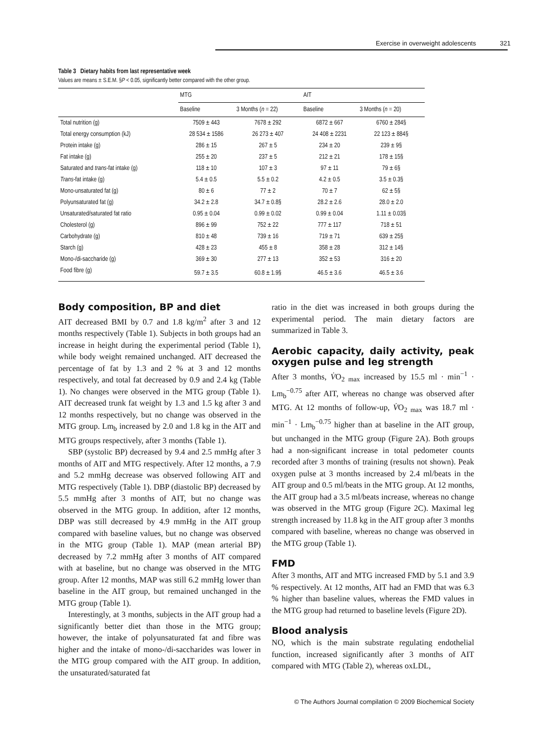Exercise in overweight adolescents 321
Table 3 Dietary habits from last representative week
Values are means ± S.E.M. §P < 0.05, significantly better compared with the other group.
| | MTG | | AIT | |
| --- | --- | --- | --- | --- |
| | Baseline | 3 Months ( n = 22) | Baseline | 3 Months ( n = 20) |
| Total nutrition (g) | 7509 ± 443 | 7678 ± 292 | 6872 ± 667 | 6760 ± 284§ |
| Total energy consumption (kJ) | 28 534 ± 1586 | 26 273 ± 407 | 24 408 ± 2231 | 22 123 ± 884§ |
| Protein intake (g) | 286 ± 15 | 267 ± 5 | 234 ± 20 | 239 ± 9§ |
| Fat intake (g) | 255 ± 20 | 237 ± 5 | 212 ± 21 | 178 ± 15§ |
| Saturated and trans -fat intake (g) | 118 ± 10 | 107 ± 3 | 97 ± 11 | 79 ± 6§ |
| Trans -fat intake (g) | 5.4 ± 0.5 | 5.5 ± 0.2 | 4.2 ± 0.5 | 3.5 ± 0.3§ |
| Mono-unsaturated fat (g) | 80 ± 6 | 77 ± 2 | 70 ± 7 | 62 ± 5§ |
| Polyunsaturated fat (g) | 34.2 ± 2.8 | 34.7 ± 0.8§ | 28.2 ± 2.6 | 28.0 ± 2.0 |
| Unsaturated/saturated fat ratio | 0.95 ± 0.04 | 0.99 ± 0.02 | 0.99 ± 0.04 | 1.11 ± 0.03§ |
| Cholesterol (g) | 896 ± 99 | 752 ± 22 | 777 ± 117 | 718 ± 51 |
| Carbohydrate (g) | 810 ± 48 | 739 ± 16 | 719 ± 71 | 639 ± 25§ |
| Starch (g) | 428 ± 23 | 455 ± 8 | 358 ± 28 | 312 ± 14§ |
| Mono-/di-saccharide (g) | 369 ± 30 | 277 ± 13 | 352 ± 53 | 316 ± 20 |
| Food fibre (g) | 59.7 ± 3.5 | 60.8 ± 1.9§ | 46.5 ± 3.6 | 46.5 ± 3.6 |
Body composition, BP and diet
AIT decreased BMI by 0.7 and 1.8 kg/m<sup>2</sup> after 3 and 12 months respectively (Table 1). Subjects in both groups had an increase in height during the experimental period (Table 1), while body weight remained unchanged. AIT decreased the percentage of fat by 1.3 and 2 % at 3 and 12 months respectively, and total fat decreased by 0.9 and 2.4 kg (Table 1). No changes were observed in the MTG group (Table 1). AIT decreased trunk fat weight by 1.3 and 1.5 kg after 3 and 12 months respectively, but no change was observed in the MTG group. Lm<sub>b</sub> increased by 2.0 and 1.8 kg in the AIT and MTG groups respectively, after 3 months (Table 1).
SBP (systolic BP) decreased by 9.4 and 2.5 mmHg after 3 months of AIT and MTG respectively. After 12 months, a 7.9 and 5.2 mmHg decrease was observed following AIT and MTG respectively (Table 1). DBP (diastolic BP) decreased by 5.5 mmHg after 3 months of AIT, but no change was observed in the MTG group. In addition, after 12 months, DBP was still decreased by 4.9 mmHg in the AIT group compared with baseline values, but no change was observed in the MTG group (Table 1). MAP (mean arterial BP) decreased by 7.2 mmHg after 3 months of AIT compared with at baseline, but no change was observed in the MTG group. After 12 months, MAP was still 6.2 mmHg lower than baseline in the AIT group, but remained unchanged in the MTG group (Table 1).
Interestingly, at 3 months, subjects in the AIT group had a significantly better diet than those in the MTG group; however, the intake of polyunsaturated fat and fibre was higher and the intake of mono-/di-saccharides was lower in the MTG group compared with the AIT group. In addition, the unsaturated/saturated fat
ratio in the diet was increased in both groups during the experimental period. The main dietary factors are summarized in Table 3.
Aerobic capacity, daily activity, peak oxygen pulse and leg strength
After 3 months, V̇O<sub>2 max</sub> increased by 15.5 ml · min<sup>−1</sup> · Lm<sub>b</sub><sup>−0.75</sup> after AIT, whereas no change was observed after MTG. At 12 months of follow-up, V̇O<sub>2 max</sub> was 18.7 ml · min<sup>−1</sup> · Lm<sub>b</sub><sup>−0.75</sup> higher than at baseline in the AIT group, but unchanged in the MTG group (Figure 2A). Both groups had a non-significant increase in total pedometer counts recorded after 3 months of training (results not shown). Peak oxygen pulse at 3 months increased by 2.4 ml/beats in the AIT group and 0.5 ml/beats in the MTG group. At 12 months, the AIT group had a 3.5 ml/beats increase, whereas no change was observed in the MTG group (Figure 2C). Maximal leg strength increased by 11.8 kg in the AIT group after 3 months compared with baseline, whereas no change was observed in the MTG group (Table 1).
FMD
After 3 months, AIT and MTG increased FMD by 5.1 and 3.9 % respectively. At 12 months, AIT had an FMD that was 6.3 % higher than baseline values, whereas the FMD values in the MTG group had returned to baseline levels (Figure 2D).
Blood analysis
NO, which is the main substrate regulating endothelial function, increased significantly after 3 months of AIT compared with MTG (Table 2), whereas oxLDL,
© The Authors Journal compilation © 2009 Biochemical Society